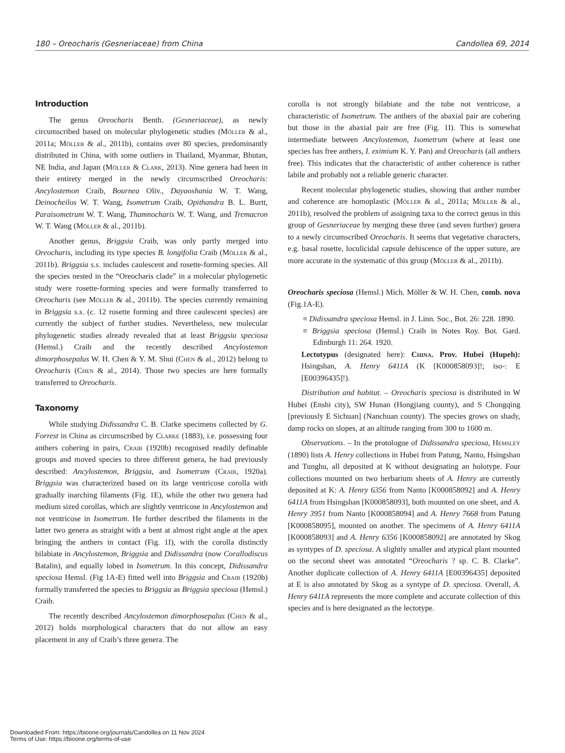180 – Oreocharis (Gesneriaceae) from China Candollea 69, 2014
Introduction
The genus Oreocharis Benth. (Gesneriaceae), as newly circumscribed based on molecular phylogenetic studies (Möller & al., 2011a; Möller & al., 2011b), contains over 80 species, predominantly distributed in China, with some outliers in Thailand, Myanmar, Bhutan, NE India, and Japan (Möller & Clark, 2013). Nine genera had been in their entirety merged in the newly circumscribed Oreocharis: Ancylostemon Craib, Bournea Oliv., Dayaoshania W. T. Wang, Deinocheilos W. T. Wang, Isometrum Craib, Opithandra B. L. Burtt, Paraisometrum W. T. Wang, Thamnocharis W. T. Wang, and Tremacron W. T. Wang (Möller & al., 2011b).
Another genus, Briggsia Craib, was only partly merged into Oreocharis, including its type species B. longifolia Craib (Möller & al., 2011b). Briggsia s.s. includes caulescent and rosette-forming species. All the species nested in the “Oreocharis clade” in a molecular phylogenetic study were rosette-forming species and were formally transferred to Oreocharis (see Möller & al., 2011b). The species currently remaining in Briggsia s.s. (c. 12 rosette forming and three caulescent species) are currently the subject of further studies. Nevertheless, new molecular phylogenetic studies already revealed that at least Briggsia speciosa (Hemsl.) Craib and the recently described Ancylostemon dimorphosepalus W. H. Chen & Y. M. Shui (Chen & al., 2012) belong to Oreocharis (Chen & al., 2014). Those two species are here formally transferred to Oreocharis.
Taxonomy
While studying Didissandra C. B. Clarke specimens collected by G. Forrest in China as circumscribed by Clarke (1883), i.e. possessing four anthers cohering in pairs, Craib (1920b) recognised readily definable groups and moved species to three different genera, he had previously described: Ancylostemon, Briggsia, and Isometrum (Craib, 1920a). Briggsia was characterized based on its large ventricose corolla with gradually inarching filaments (Fig. 1E), while the other two genera had medium sized corollas, which are slightly ventricose in Ancylostemon and not ventricose in Isometrum. He further described the filaments in the latter two genera as straight with a bent at almost right angle at the apex bringing the anthers in contact (Fig. 1I), with the corolla distinctly bilabiate in Ancylostemon, Briggsia and Didissandra (now Corallodiscus Batalin), and equally lobed in Isometrum. In this concept, Didissandra speciosa Hemsl. (Fig 1A-E) fitted well into Briggsia and Craib (1920b) formally transferred the species to Briggsia as Briggsia speciosa (Hemsl.) Craib.
The recently described Ancylostemon dimorphosepalus (Chen & al., 2012) holds morphological characters that do not allow an easy placement in any of Craib’s three genera. The
corolla is not strongly bilabiate and the tube not ventricose, a characteristic of Isometrum. The anthers of the abaxial pair are cohering but those in the abaxial pair are free (Fig. 1I). This is somewhat intermediate between Ancylostemon, Isometrum (where at least one species has free anthers, I. eximium K. Y. Pan) and Oreocharis (all anthers free). This indicates that the characteristic of anther coherence is rather labile and probably not a reliable generic character.
Recent molecular phylogenetic studies, showing that anther number and coherence are homoplastic (Möller & al., 2011a; Möller & al., 2011b), resolved the problem of assigning taxa to the correct genus in this group of Gesneriaceae by merging these three (and seven further) genera to a newly circumscribed Oreocharis. It seems that vegetative characters, e.g. basal rosette, loculicidal capsule dehiscence of the upper suture, are more accurate in the systematic of this group (Möller & al., 2011b).
Oreocharis speciosa (Hemsl.) Mich. Möller & W. H. Chen, comb. nova (Fig.1A-E).
≡ Didissandra speciosa Hemsl. in J. Linn. Soc., Bot. 26: 228. 1890.
≡ Briggsia speciosa (Hemsl.) Craib in Notes Roy. Bot. Gard. Edinburgh 11: 264. 1920.
Lectotypus (designated here): China. Prov. Hubei (Hupeh): Hsingshan, A. Henry 6411A (K [K000858093]!; iso-: E [E00396435]!).
Distribution and habitat. – Oreocharis speciosa is distributed in W Hubei (Enshi city), SW Hunan (Hongjiang county), and S Chongqing [previously E Sichuan] (Nanchuan county). The species grows on shady, damp rocks on slopes, at an altitude ranging from 300 to 1600 m.
Observations. – In the protologue of Didissandra speciosa, Hemsley (1890) lists A. Henry collections in Hubei from Patung, Nanto, Hsingshan and Tunghu, all deposited at K without designating an holotype. Four collections mounted on two herbarium sheets of A. Henry are currently deposited at K: A. Henry 6356 from Nanto [K000858092] and A. Henry 6411A from Hsingshan [K000858093], both mounted on one sheet, and A. Henry 3951 from Nanto [K000858094] and A. Henry 7668 from Patung [K000858095], mounted on another. The specimens of A. Henry 6411A [K000858093] and A. Henry 6356 [K000858092] are annotated by Skog as syntypes of D. speciosa. A slightly smaller and atypical plant mounted on the second sheet was annotated “Oreocharis ? sp. C. B. Clarke”. Another duplicate collection of A. Henry 6411A [E00396435] deposited at E is also annotated by Skog as a syntype of D. speciosa. Overall, A. Henry 6411A represents the more complete and accurate collection of this species and is here designated as the lectotype.
Downloaded From: https://bioone.org/journals/Candollea on 11 Nov 2024
Terms of Use: https://bioone.org/terms-of-use